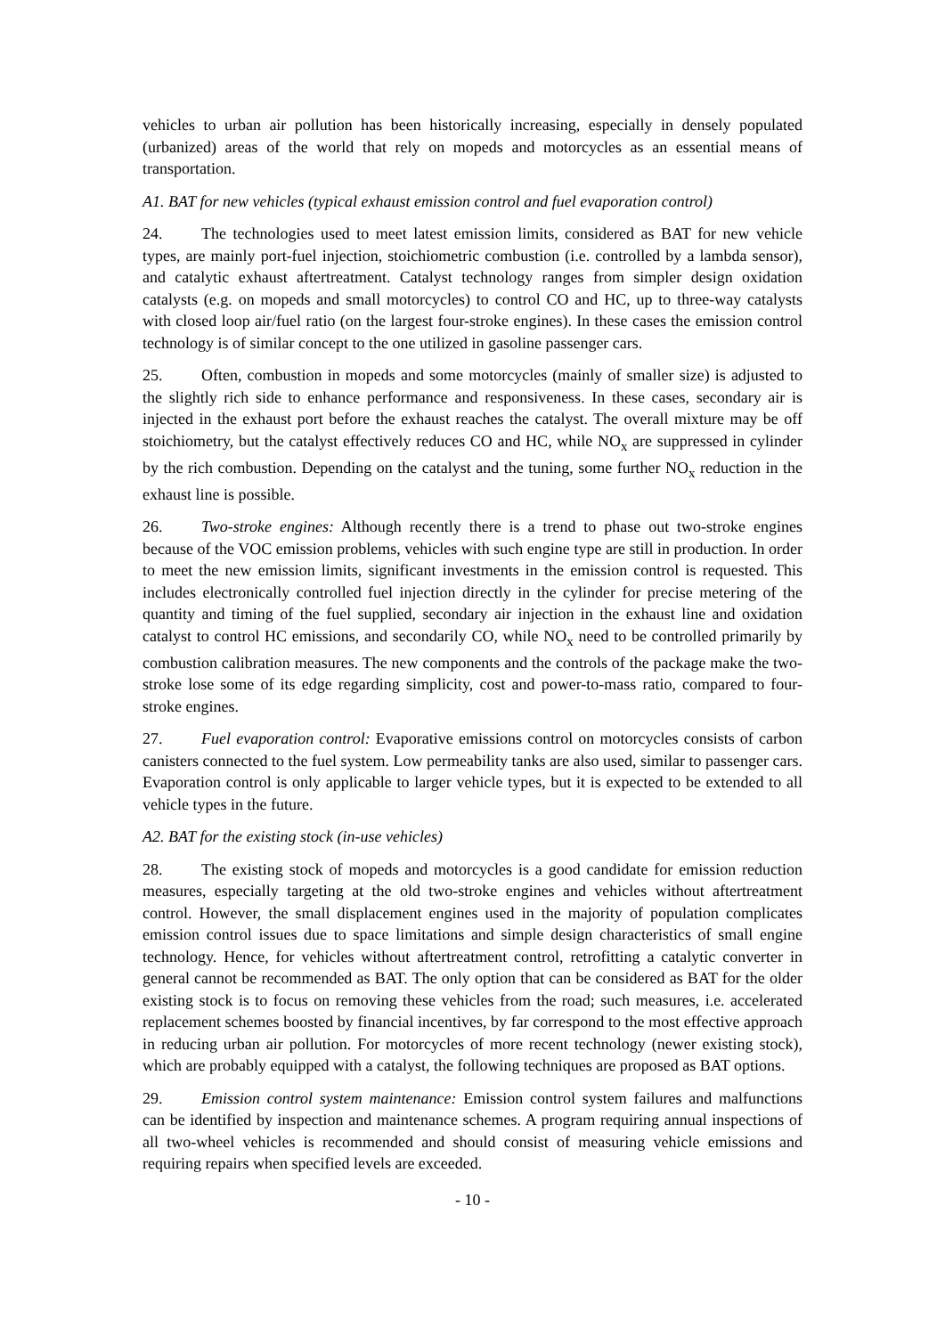vehicles to urban air pollution has been historically increasing, especially in densely populated (urbanized) areas of the world that rely on mopeds and motorcycles as an essential means of transportation.
A1. BAT for new vehicles (typical exhaust emission control and fuel evaporation control)
24. The technologies used to meet latest emission limits, considered as BAT for new vehicle types, are mainly port-fuel injection, stoichiometric combustion (i.e. controlled by a lambda sensor), and catalytic exhaust aftertreatment. Catalyst technology ranges from simpler design oxidation catalysts (e.g. on mopeds and small motorcycles) to control CO and HC, up to three-way catalysts with closed loop air/fuel ratio (on the largest four-stroke engines). In these cases the emission control technology is of similar concept to the one utilized in gasoline passenger cars.
25. Often, combustion in mopeds and some motorcycles (mainly of smaller size) is adjusted to the slightly rich side to enhance performance and responsiveness. In these cases, secondary air is injected in the exhaust port before the exhaust reaches the catalyst. The overall mixture may be off stoichiometry, but the catalyst effectively reduces CO and HC, while NO<sub>x</sub> are suppressed in cylinder by the rich combustion. Depending on the catalyst and the tuning, some further NO<sub>x</sub> reduction in the exhaust line is possible.
26. Two-stroke engines: Although recently there is a trend to phase out two-stroke engines because of the VOC emission problems, vehicles with such engine type are still in production. In order to meet the new emission limits, significant investments in the emission control is requested. This includes electronically controlled fuel injection directly in the cylinder for precise metering of the quantity and timing of the fuel supplied, secondary air injection in the exhaust line and oxidation catalyst to control HC emissions, and secondarily CO, while NO<sub>x</sub> need to be controlled primarily by combustion calibration measures. The new components and the controls of the package make the two-stroke lose some of its edge regarding simplicity, cost and power-to-mass ratio, compared to four-stroke engines.
27. Fuel evaporation control: Evaporative emissions control on motorcycles consists of carbon canisters connected to the fuel system. Low permeability tanks are also used, similar to passenger cars. Evaporation control is only applicable to larger vehicle types, but it is expected to be extended to all vehicle types in the future.
A2. BAT for the existing stock (in-use vehicles)
28. The existing stock of mopeds and motorcycles is a good candidate for emission reduction measures, especially targeting at the old two-stroke engines and vehicles without aftertreatment control. However, the small displacement engines used in the majority of population complicates emission control issues due to space limitations and simple design characteristics of small engine technology. Hence, for vehicles without aftertreatment control, retrofitting a catalytic converter in general cannot be recommended as BAT. The only option that can be considered as BAT for the older existing stock is to focus on removing these vehicles from the road; such measures, i.e. accelerated replacement schemes boosted by financial incentives, by far correspond to the most effective approach in reducing urban air pollution. For motorcycles of more recent technology (newer existing stock), which are probably equipped with a catalyst, the following techniques are proposed as BAT options.
29. Emission control system maintenance: Emission control system failures and malfunctions can be identified by inspection and maintenance schemes. A program requiring annual inspections of all two-wheel vehicles is recommended and should consist of measuring vehicle emissions and requiring repairs when specified levels are exceeded.
- 10 -